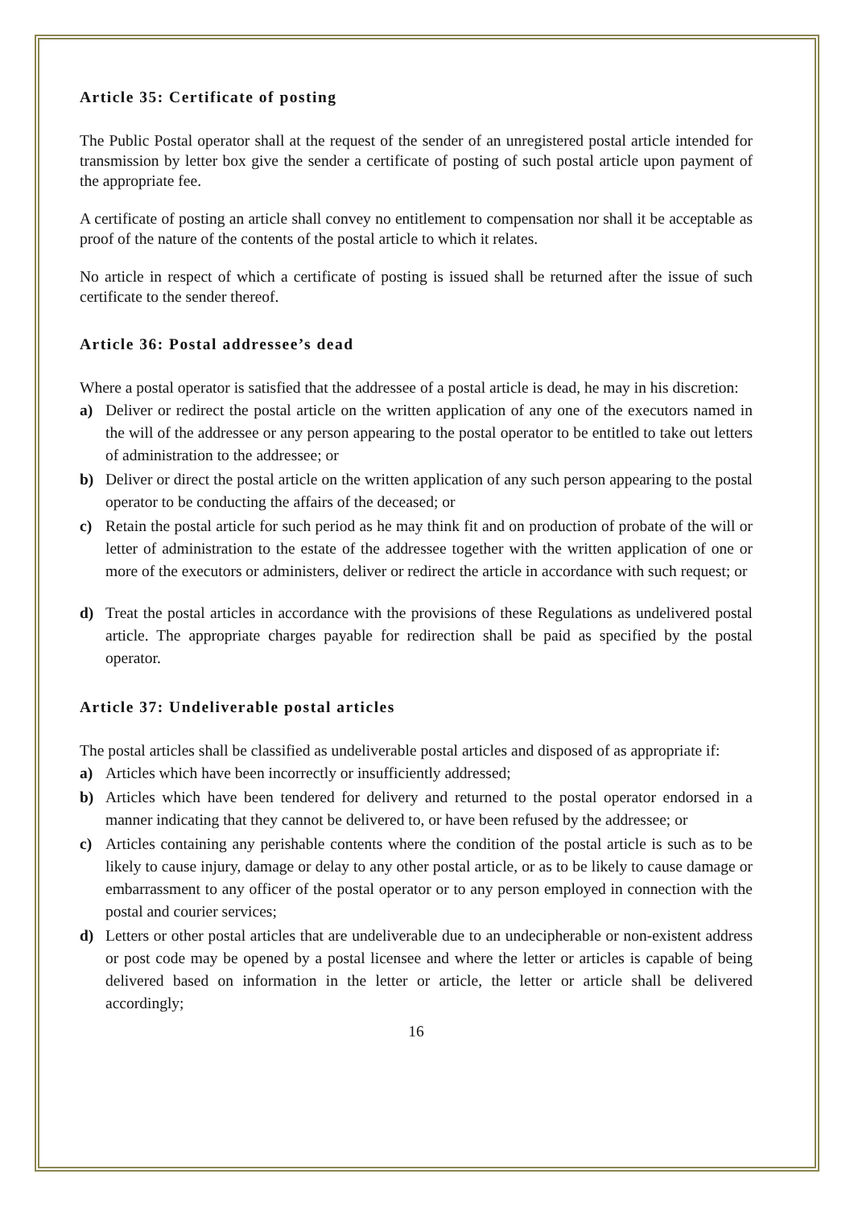Article 35: Certificate of posting
The Public Postal operator shall at the request of the sender of an unregistered postal article intended for transmission by letter box give the sender a certificate of posting of such postal article upon payment of the appropriate fee.
A certificate of posting an article shall convey no entitlement to compensation nor shall it be acceptable as proof of the nature of the contents of the postal article to which it relates.
No article in respect of which a certificate of posting is issued shall be returned after the issue of such certificate to the sender thereof.
Article 36: Postal addressee’s dead
Where a postal operator is satisfied that the addressee of a postal article is dead, he may in his discretion:
a) Deliver or redirect the postal article on the written application of any one of the executors named in the will of the addressee or any person appearing to the postal operator to be entitled to take out letters of administration to the addressee; or
b) Deliver or direct the postal article on the written application of any such person appearing to the postal operator to be conducting the affairs of the deceased; or
c) Retain the postal article for such period as he may think fit and on production of probate of the will or letter of administration to the estate of the addressee together with the written application of one or more of the executors or administers, deliver or redirect the article in accordance with such request; or
d) Treat the postal articles in accordance with the provisions of these Regulations as undelivered postal article. The appropriate charges payable for redirection shall be paid as specified by the postal operator.
Article 37: Undeliverable postal articles
The postal articles shall be classified as undeliverable postal articles and disposed of as appropriate if:
a) Articles which have been incorrectly or insufficiently addressed;
b) Articles which have been tendered for delivery and returned to the postal operator endorsed in a manner indicating that they cannot be delivered to, or have been refused by the addressee; or
c) Articles containing any perishable contents where the condition of the postal article is such as to be likely to cause injury, damage or delay to any other postal article, or as to be likely to cause damage or embarrassment to any officer of the postal operator or to any person employed in connection with the postal and courier services;
d) Letters or other postal articles that are undeliverable due to an undecipherable or non-existent address or post code may be opened by a postal licensee and where the letter or articles is capable of being delivered based on information in the letter or article, the letter or article shall be delivered accordingly;
16